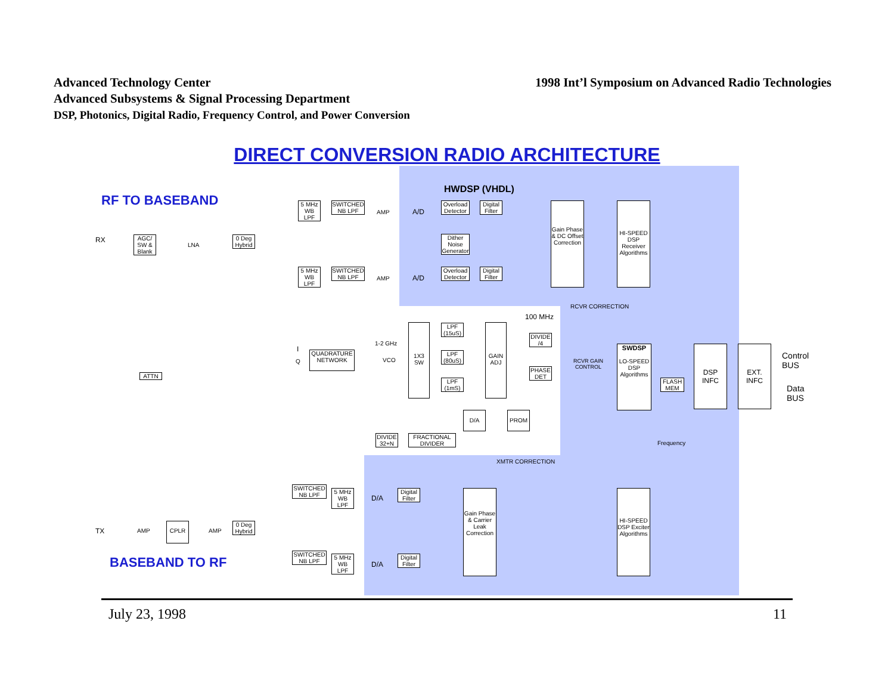Advanced Technology Center
Advanced Subsystems & Signal Processing Department
DSP, Photonics, Digital Radio, Frequency Control, and Power Conversion
1998 Int’l Symposium on Advanced Radio Technologies
DIRECT CONVERSION RADIO ARCHITECTURE
RF TO BASEBAND
HWDSP (VHDL)
RX
AGC/ SW & Blank
LNA
0 Deg Hybrid
5 MHz WB LPF
SWITCHED NB LPF
AMP A/D
Overload Detector
Digital Filter
Dither Noise Generator
Gain Phase & DC Offset Correction
HI-SPEED DSP Receiver Algorithms
5 MHz WB LPF
SWITCHED NB LPF
AMP A/D
Overload Detector
Digital Filter
RCVR CORRECTION
100 MHz
LPF (15uS)
DIVIDE /4
1-2 GHz
I
QUADRATURE NETWORK
Q VCO
1X3 SW
LPF (80uS)
GAIN ADJ
PHASE DET
LPF (1mS)
RCVR GAIN
CONTROL
SWDSP
LO-SPEED DSP Algorithms
FLASH MEM
DSP INFC
EXT. INFC
Control
BUS
Data
BUS
ATTN
D/A PROM
DIVIDE 32+N
FRACTIONAL DIVIDER
Frequency
XMTR CORRECTION
SWITCHED NB LPF
5 MHz WB LPF
D/A
Digital Filter
Gain Phase & Carrier Leak Correction
HI-SPEED DSP Exciter Algorithms
TX AMP
CPLR
AMP
0 Deg Hybrid
BASEBAND TO RF
SWITCHED NB LPF
5 MHz WB LPF
D/A
Digital Filter
July 23, 1998 11